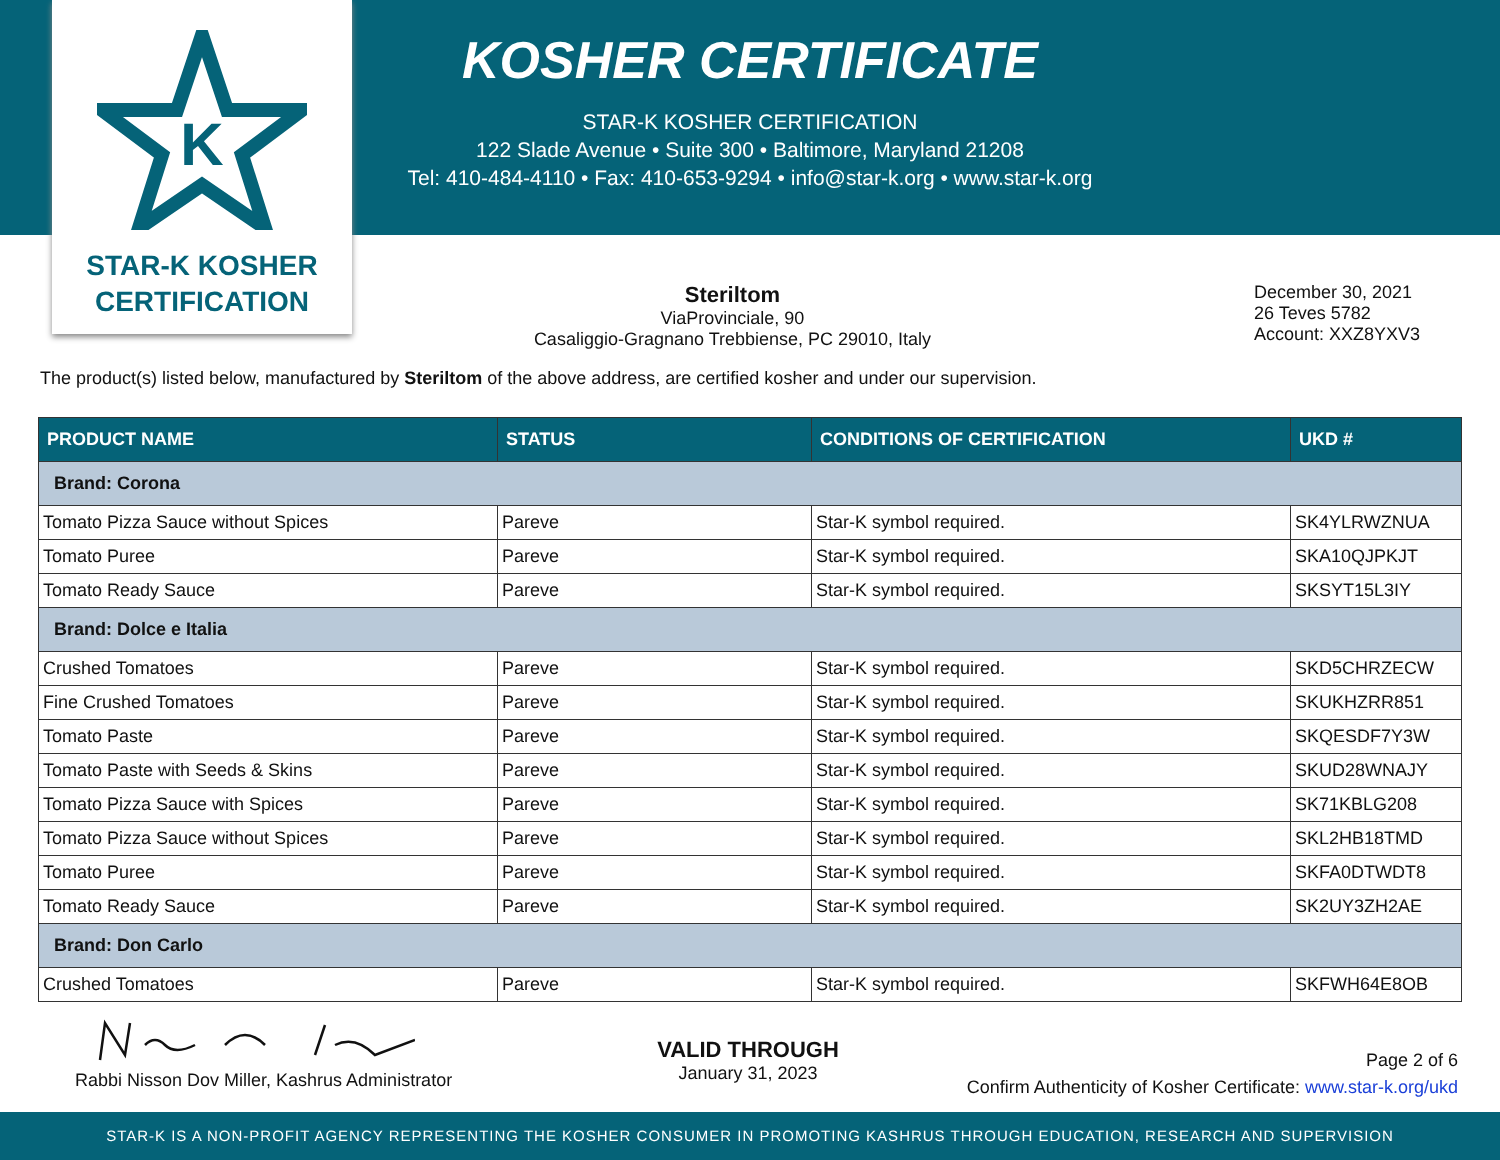K
STAR-K KOSHER
CERTIFICATION
KOSHER CERTIFICATE
STAR-K KOSHER CERTIFICATION
122 Slade Avenue • Suite 300 • Baltimore, Maryland 21208
Tel: 410-484-4110 • Fax: 410-653-9294 • info@star-k.org • www.star-k.org
Steriltom
ViaProvinciale, 90
Casaliggio-Gragnano Trebbiense, PC 29010, Italy
December 30, 2021
26 Teves 5782
Account: XXZ8YXV3
The product(s) listed below, manufactured by Steriltom of the above address, are certified kosher and under our supervision.
| PRODUCT NAME | STATUS | CONDITIONS OF CERTIFICATION | UKD # |
| --- | --- | --- | --- |
| Brand: Corona | | | |
| Tomato Pizza Sauce without Spices | Pareve | Star-K symbol required. | SK4YLRWZNUA |
| Tomato Puree | Pareve | Star-K symbol required. | SKA10QJPKJT |
| Tomato Ready Sauce | Pareve | Star-K symbol required. | SKSYT15L3IY |
| Brand: Dolce e Italia | | | |
| Crushed Tomatoes | Pareve | Star-K symbol required. | SKD5CHRZECW |
| Fine Crushed Tomatoes | Pareve | Star-K symbol required. | SKUKHZRR851 |
| Tomato Paste | Pareve | Star-K symbol required. | SKQESDF7Y3W |
| Tomato Paste with Seeds & Skins | Pareve | Star-K symbol required. | SKUD28WNAJY |
| Tomato Pizza Sauce with Spices | Pareve | Star-K symbol required. | SK71KBLG208 |
| Tomato Pizza Sauce without Spices | Pareve | Star-K symbol required. | SKL2HB18TMD |
| Tomato Puree | Pareve | Star-K symbol required. | SKFA0DTWDT8 |
| Tomato Ready Sauce | Pareve | Star-K symbol required. | SK2UY3ZH2AE |
| Brand: Don Carlo | | | |
| Crushed Tomatoes | Pareve | Star-K symbol required. | SKFWH64E8OB |
Rabbi Nisson Dov Miller, Kashrus Administrator
VALID THROUGH
January 31, 2023
Page 2 of 6
Confirm Authenticity of Kosher Certificate: www.star-k.org/ukd
STAR-K IS A NON-PROFIT AGENCY REPRESENTING THE KOSHER CONSUMER IN PROMOTING KASHRUS THROUGH EDUCATION, RESEARCH AND SUPERVISION